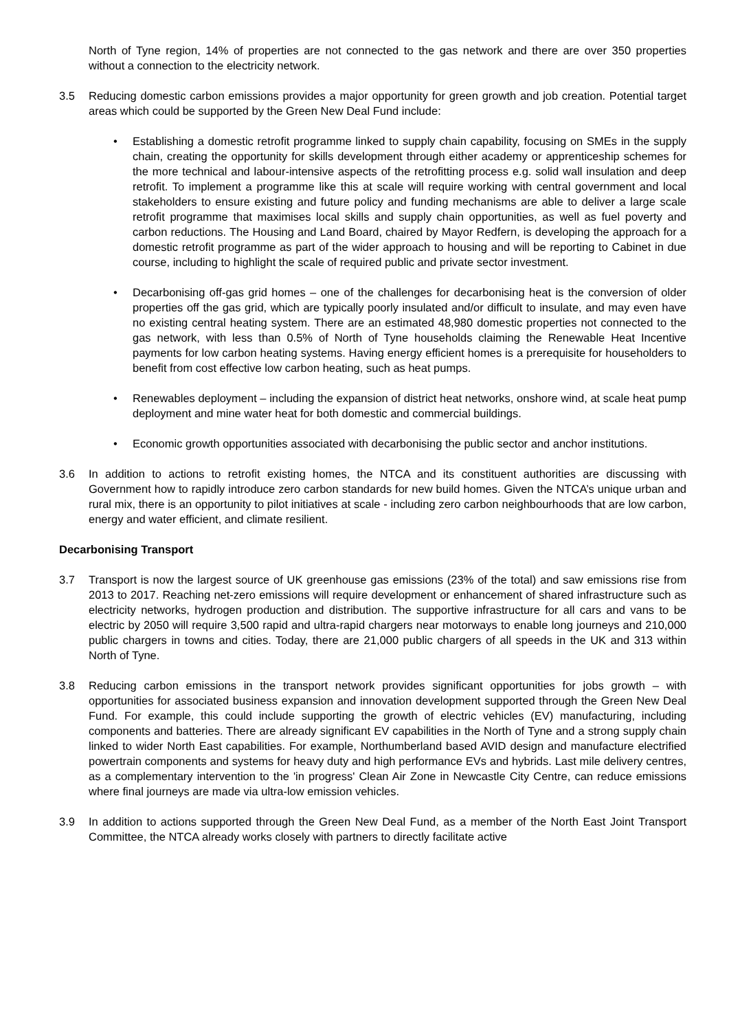North of Tyne region, 14% of properties are not connected to the gas network and there are over 350 properties without a connection to the electricity network.
3.5 Reducing domestic carbon emissions provides a major opportunity for green growth and job creation. Potential target areas which could be supported by the Green New Deal Fund include:
• Establishing a domestic retrofit programme linked to supply chain capability, focusing on SMEs in the supply chain, creating the opportunity for skills development through either academy or apprenticeship schemes for the more technical and labour-intensive aspects of the retrofitting process e.g. solid wall insulation and deep retrofit. To implement a programme like this at scale will require working with central government and local stakeholders to ensure existing and future policy and funding mechanisms are able to deliver a large scale retrofit programme that maximises local skills and supply chain opportunities, as well as fuel poverty and carbon reductions. The Housing and Land Board, chaired by Mayor Redfern, is developing the approach for a domestic retrofit programme as part of the wider approach to housing and will be reporting to Cabinet in due course, including to highlight the scale of required public and private sector investment.
• Decarbonising off-gas grid homes – one of the challenges for decarbonising heat is the conversion of older properties off the gas grid, which are typically poorly insulated and/or difficult to insulate, and may even have no existing central heating system. There are an estimated 48,980 domestic properties not connected to the gas network, with less than 0.5% of North of Tyne households claiming the Renewable Heat Incentive payments for low carbon heating systems. Having energy efficient homes is a prerequisite for householders to benefit from cost effective low carbon heating, such as heat pumps.
• Renewables deployment – including the expansion of district heat networks, onshore wind, at scale heat pump deployment and mine water heat for both domestic and commercial buildings.
• Economic growth opportunities associated with decarbonising the public sector and anchor institutions.
3.6 In addition to actions to retrofit existing homes, the NTCA and its constituent authorities are discussing with Government how to rapidly introduce zero carbon standards for new build homes. Given the NTCA’s unique urban and rural mix, there is an opportunity to pilot initiatives at scale - including zero carbon neighbourhoods that are low carbon, energy and water efficient, and climate resilient.
Decarbonising Transport
3.7 Transport is now the largest source of UK greenhouse gas emissions (23% of the total) and saw emissions rise from 2013 to 2017. Reaching net-zero emissions will require development or enhancement of shared infrastructure such as electricity networks, hydrogen production and distribution. The supportive infrastructure for all cars and vans to be electric by 2050 will require 3,500 rapid and ultra-rapid chargers near motorways to enable long journeys and 210,000 public chargers in towns and cities. Today, there are 21,000 public chargers of all speeds in the UK and 313 within North of Tyne.
3.8 Reducing carbon emissions in the transport network provides significant opportunities for jobs growth – with opportunities for associated business expansion and innovation development supported through the Green New Deal Fund. For example, this could include supporting the growth of electric vehicles (EV) manufacturing, including components and batteries. There are already significant EV capabilities in the North of Tyne and a strong supply chain linked to wider North East capabilities. For example, Northumberland based AVID design and manufacture electrified powertrain components and systems for heavy duty and high performance EVs and hybrids. Last mile delivery centres, as a complementary intervention to the 'in progress' Clean Air Zone in Newcastle City Centre, can reduce emissions where final journeys are made via ultra-low emission vehicles.
3.9 In addition to actions supported through the Green New Deal Fund, as a member of the North East Joint Transport Committee, the NTCA already works closely with partners to directly facilitate active